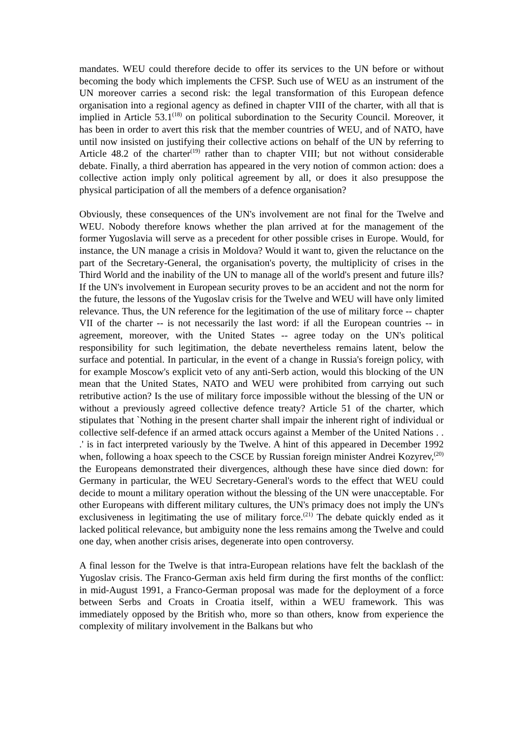mandates. WEU could therefore decide to offer its services to the UN before or without becoming the body which implements the CFSP. Such use of WEU as an instrument of the UN moreover carries a second risk: the legal transformation of this European defence organisation into a regional agency as defined in chapter VIII of the charter, with all that is implied in Article 53.1<sup>(18)</sup> on political subordination to the Security Council. Moreover, it has been in order to avert this risk that the member countries of WEU, and of NATO, have until now insisted on justifying their collective actions on behalf of the UN by referring to Article 48.2 of the charter<sup>(19)</sup> rather than to chapter VIII; but not without considerable debate. Finally, a third aberration has appeared in the very notion of common action: does a collective action imply only political agreement by all, or does it also presuppose the physical participation of all the members of a defence organisation?
Obviously, these consequences of the UN's involvement are not final for the Twelve and WEU. Nobody therefore knows whether the plan arrived at for the management of the former Yugoslavia will serve as a precedent for other possible crises in Europe. Would, for instance, the UN manage a crisis in Moldova? Would it want to, given the reluctance on the part of the Secretary-General, the organisation's poverty, the multiplicity of crises in the Third World and the inability of the UN to manage all of the world's present and future ills? If the UN's involvement in European security proves to be an accident and not the norm for the future, the lessons of the Yugoslav crisis for the Twelve and WEU will have only limited relevance. Thus, the UN reference for the legitimation of the use of military force -- chapter VII of the charter -- is not necessarily the last word: if all the European countries -- in agreement, moreover, with the United States -- agree today on the UN's political responsibility for such legitimation, the debate nevertheless remains latent, below the surface and potential. In particular, in the event of a change in Russia's foreign policy, with for example Moscow's explicit veto of any anti-Serb action, would this blocking of the UN mean that the United States, NATO and WEU were prohibited from carrying out such retributive action? Is the use of military force impossible without the blessing of the UN or without a previously agreed collective defence treaty? Article 51 of the charter, which stipulates that `Nothing in the present charter shall impair the inherent right of individual or collective self-defence if an armed attack occurs against a Member of the United Nations . . .' is in fact interpreted variously by the Twelve. A hint of this appeared in December 1992 when, following a hoax speech to the CSCE by Russian foreign minister Andrei Kozyrev,<sup>(20)</sup> the Europeans demonstrated their divergences, although these have since died down: for Germany in particular, the WEU Secretary-General's words to the effect that WEU could decide to mount a military operation without the blessing of the UN were unacceptable. For other Europeans with different military cultures, the UN's primacy does not imply the UN's exclusiveness in legitimating the use of military force.<sup>(21)</sup> The debate quickly ended as it lacked political relevance, but ambiguity none the less remains among the Twelve and could one day, when another crisis arises, degenerate into open controversy.
A final lesson for the Twelve is that intra-European relations have felt the backlash of the Yugoslav crisis. The Franco-German axis held firm during the first months of the conflict: in mid-August 1991, a Franco-German proposal was made for the deployment of a force between Serbs and Croats in Croatia itself, within a WEU framework. This was immediately opposed by the British who, more so than others, know from experience the complexity of military involvement in the Balkans but who